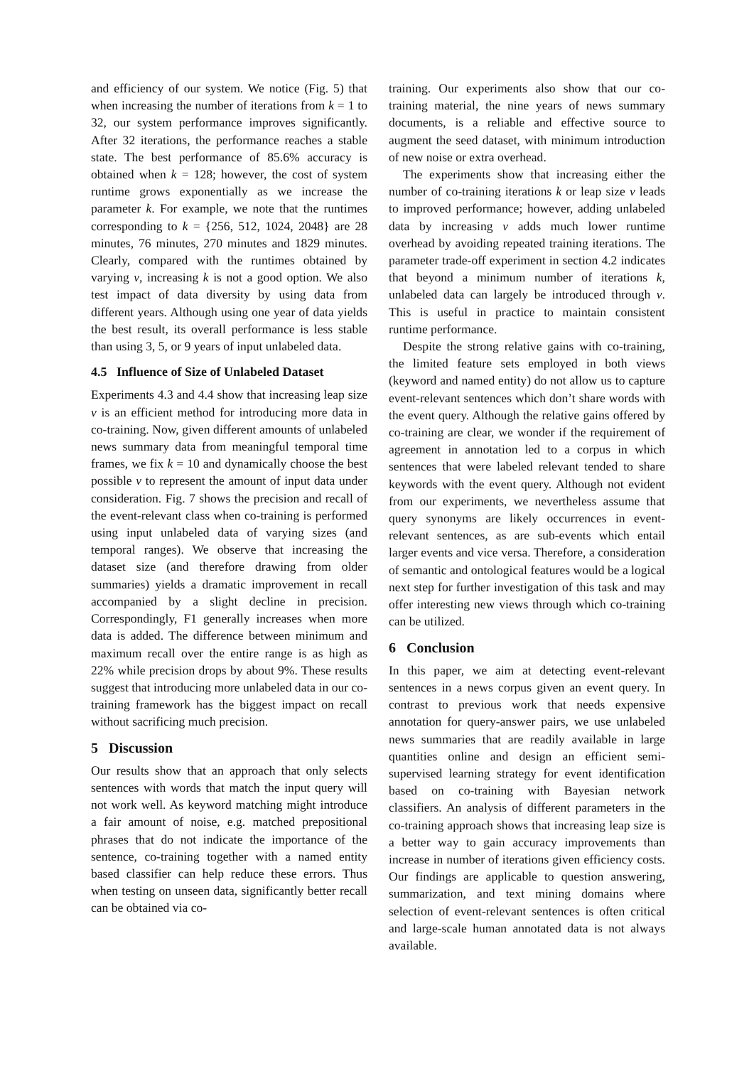and efficiency of our system. We notice (Fig. 5) that when increasing the number of iterations from k = 1 to 32, our system performance improves significantly. After 32 iterations, the performance reaches a stable state. The best performance of 85.6% accuracy is obtained when k = 128; however, the cost of system runtime grows exponentially as we increase the parameter k. For example, we note that the runtimes corresponding to k = {256, 512, 1024, 2048} are 28 minutes, 76 minutes, 270 minutes and 1829 minutes. Clearly, compared with the runtimes obtained by varying v, increasing k is not a good option. We also test impact of data diversity by using data from different years. Although using one year of data yields the best result, its overall performance is less stable than using 3, 5, or 9 years of input unlabeled data.
4.5 Influence of Size of Unlabeled Dataset
Experiments 4.3 and 4.4 show that increasing leap size v is an efficient method for introducing more data in co-training. Now, given different amounts of unlabeled news summary data from meaningful temporal time frames, we fix k = 10 and dynamically choose the best possible v to represent the amount of input data under consideration. Fig. 7 shows the precision and recall of the event-relevant class when co-training is performed using input unlabeled data of varying sizes (and temporal ranges). We observe that increasing the dataset size (and therefore drawing from older summaries) yields a dramatic improvement in recall accompanied by a slight decline in precision. Correspondingly, F1 generally increases when more data is added. The difference between minimum and maximum recall over the entire range is as high as 22% while precision drops by about 9%. These results suggest that introducing more unlabeled data in our co-training framework has the biggest impact on recall without sacrificing much precision.
5 Discussion
Our results show that an approach that only selects sentences with words that match the input query will not work well. As keyword matching might introduce a fair amount of noise, e.g. matched prepositional phrases that do not indicate the importance of the sentence, co-training together with a named entity based classifier can help reduce these errors. Thus when testing on unseen data, significantly better recall can be obtained via co-
training. Our experiments also show that our co-training material, the nine years of news summary documents, is a reliable and effective source to augment the seed dataset, with minimum introduction of new noise or extra overhead.
The experiments show that increasing either the number of co-training iterations k or leap size v leads to improved performance; however, adding unlabeled data by increasing v adds much lower runtime overhead by avoiding repeated training iterations. The parameter trade-off experiment in section 4.2 indicates that beyond a minimum number of iterations k, unlabeled data can largely be introduced through v. This is useful in practice to maintain consistent runtime performance.
Despite the strong relative gains with co-training, the limited feature sets employed in both views (keyword and named entity) do not allow us to capture event-relevant sentences which don’t share words with the event query. Although the relative gains offered by co-training are clear, we wonder if the requirement of agreement in annotation led to a corpus in which sentences that were labeled relevant tended to share keywords with the event query. Although not evident from our experiments, we nevertheless assume that query synonyms are likely occurrences in event-relevant sentences, as are sub-events which entail larger events and vice versa. Therefore, a consideration of semantic and ontological features would be a logical next step for further investigation of this task and may offer interesting new views through which co-training can be utilized.
6 Conclusion
In this paper, we aim at detecting event-relevant sentences in a news corpus given an event query. In contrast to previous work that needs expensive annotation for query-answer pairs, we use unlabeled news summaries that are readily available in large quantities online and design an efficient semi-supervised learning strategy for event identification based on co-training with Bayesian network classifiers. An analysis of different parameters in the co-training approach shows that increasing leap size is a better way to gain accuracy improvements than increase in number of iterations given efficiency costs. Our findings are applicable to question answering, summarization, and text mining domains where selection of event-relevant sentences is often critical and large-scale human annotated data is not always available.